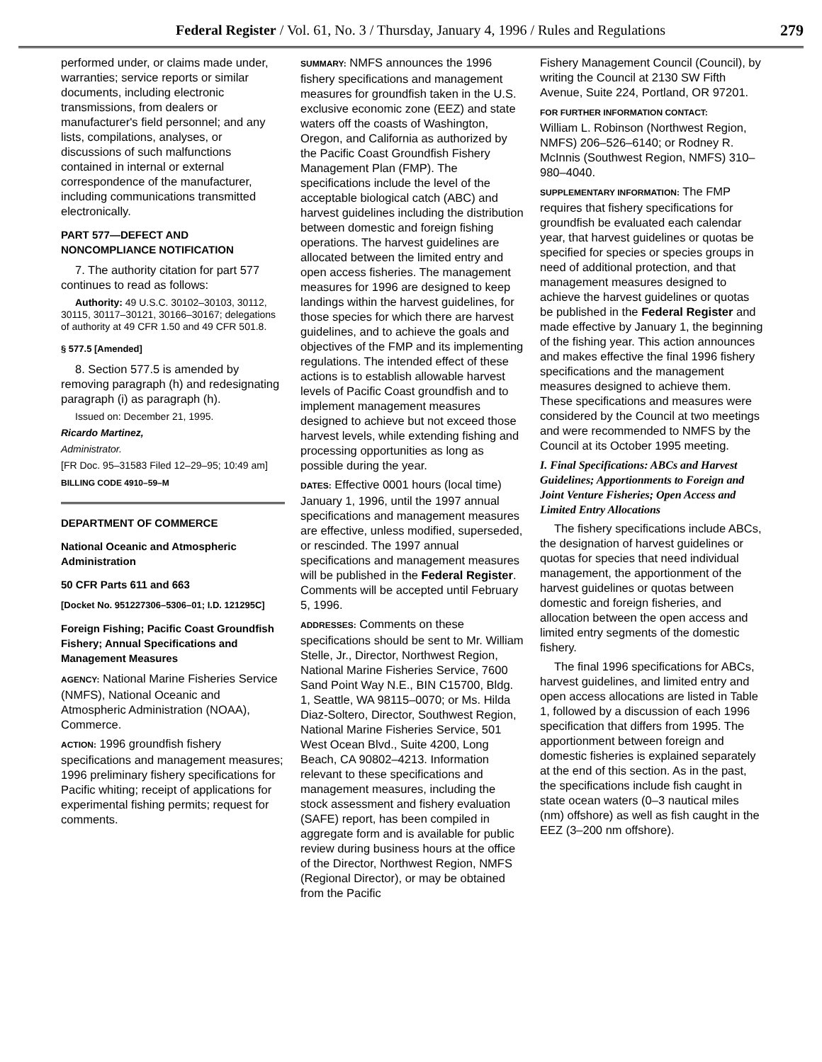Federal Register / Vol. 61, No. 3 / Thursday, January 4, 1996 / Rules and Regulations 279
performed under, or claims made under, warranties; service reports or similar documents, including electronic transmissions, from dealers or manufacturer's field personnel; and any lists, compilations, analyses, or discussions of such malfunctions contained in internal or external correspondence of the manufacturer, including communications transmitted electronically.
PART 577—DEFECT AND NONCOMPLIANCE NOTIFICATION
7. The authority citation for part 577 continues to read as follows:
Authority: 49 U.S.C. 30102–30103, 30112, 30115, 30117–30121, 30166–30167; delegations of authority at 49 CFR 1.50 and 49 CFR 501.8.
§ 577.5 [Amended]
8. Section 577.5 is amended by removing paragraph (h) and redesignating paragraph (i) as paragraph (h).
Issued on: December 21, 1995.
Ricardo Martinez,
Administrator.
[FR Doc. 95–31583 Filed 12–29–95; 10:49 am]
BILLING CODE 4910–59–M
DEPARTMENT OF COMMERCE
National Oceanic and Atmospheric Administration
50 CFR Parts 611 and 663
[Docket No. 951227306–5306–01; I.D. 121295C]
Foreign Fishing; Pacific Coast Groundfish Fishery; Annual Specifications and Management Measures
AGENCY: National Marine Fisheries Service (NMFS), National Oceanic and Atmospheric Administration (NOAA), Commerce.
ACTION: 1996 groundfish fishery specifications and management measures; 1996 preliminary fishery specifications for Pacific whiting; receipt of applications for experimental fishing permits; request for comments.
SUMMARY: NMFS announces the 1996 fishery specifications and management measures for groundfish taken in the U.S. exclusive economic zone (EEZ) and state waters off the coasts of Washington, Oregon, and California as authorized by the Pacific Coast Groundfish Fishery Management Plan (FMP). The specifications include the level of the acceptable biological catch (ABC) and harvest guidelines including the distribution between domestic and foreign fishing operations. The harvest guidelines are allocated between the limited entry and open access fisheries. The management measures for 1996 are designed to keep landings within the harvest guidelines, for those species for which there are harvest guidelines, and to achieve the goals and objectives of the FMP and its implementing regulations. The intended effect of these actions is to establish allowable harvest levels of Pacific Coast groundfish and to implement management measures designed to achieve but not exceed those harvest levels, while extending fishing and processing opportunities as long as possible during the year.
DATES: Effective 0001 hours (local time) January 1, 1996, until the 1997 annual specifications and management measures are effective, unless modified, superseded, or rescinded. The 1997 annual specifications and management measures will be published in the Federal Register. Comments will be accepted until February 5, 1996.
ADDRESSES: Comments on these specifications should be sent to Mr. William Stelle, Jr., Director, Northwest Region, National Marine Fisheries Service, 7600 Sand Point Way N.E., BIN C15700, Bldg. 1, Seattle, WA 98115–0070; or Ms. Hilda Diaz-Soltero, Director, Southwest Region, National Marine Fisheries Service, 501 West Ocean Blvd., Suite 4200, Long Beach, CA 90802–4213. Information relevant to these specifications and management measures, including the stock assessment and fishery evaluation (SAFE) report, has been compiled in aggregate form and is available for public review during business hours at the office of the Director, Northwest Region, NMFS (Regional Director), or may be obtained from the Pacific
Fishery Management Council (Council), by writing the Council at 2130 SW Fifth Avenue, Suite 224, Portland, OR 97201.
FOR FURTHER INFORMATION CONTACT:
William L. Robinson (Northwest Region, NMFS) 206–526–6140; or Rodney R. McInnis (Southwest Region, NMFS) 310–980–4040.
SUPPLEMENTARY INFORMATION: The FMP requires that fishery specifications for groundfish be evaluated each calendar year, that harvest guidelines or quotas be specified for species or species groups in need of additional protection, and that management measures designed to achieve the harvest guidelines or quotas be published in the Federal Register and made effective by January 1, the beginning of the fishing year. This action announces and makes effective the final 1996 fishery specifications and the management measures designed to achieve them. These specifications and measures were considered by the Council at two meetings and were recommended to NMFS by the Council at its October 1995 meeting.
I. Final Specifications: ABCs and Harvest Guidelines; Apportionments to Foreign and Joint Venture Fisheries; Open Access and Limited Entry Allocations
The fishery specifications include ABCs, the designation of harvest guidelines or quotas for species that need individual management, the apportionment of the harvest guidelines or quotas between domestic and foreign fisheries, and allocation between the open access and limited entry segments of the domestic fishery.
The final 1996 specifications for ABCs, harvest guidelines, and limited entry and open access allocations are listed in Table 1, followed by a discussion of each 1996 specification that differs from 1995. The apportionment between foreign and domestic fisheries is explained separately at the end of this section. As in the past, the specifications include fish caught in state ocean waters (0–3 nautical miles (nm) offshore) as well as fish caught in the EEZ (3–200 nm offshore).